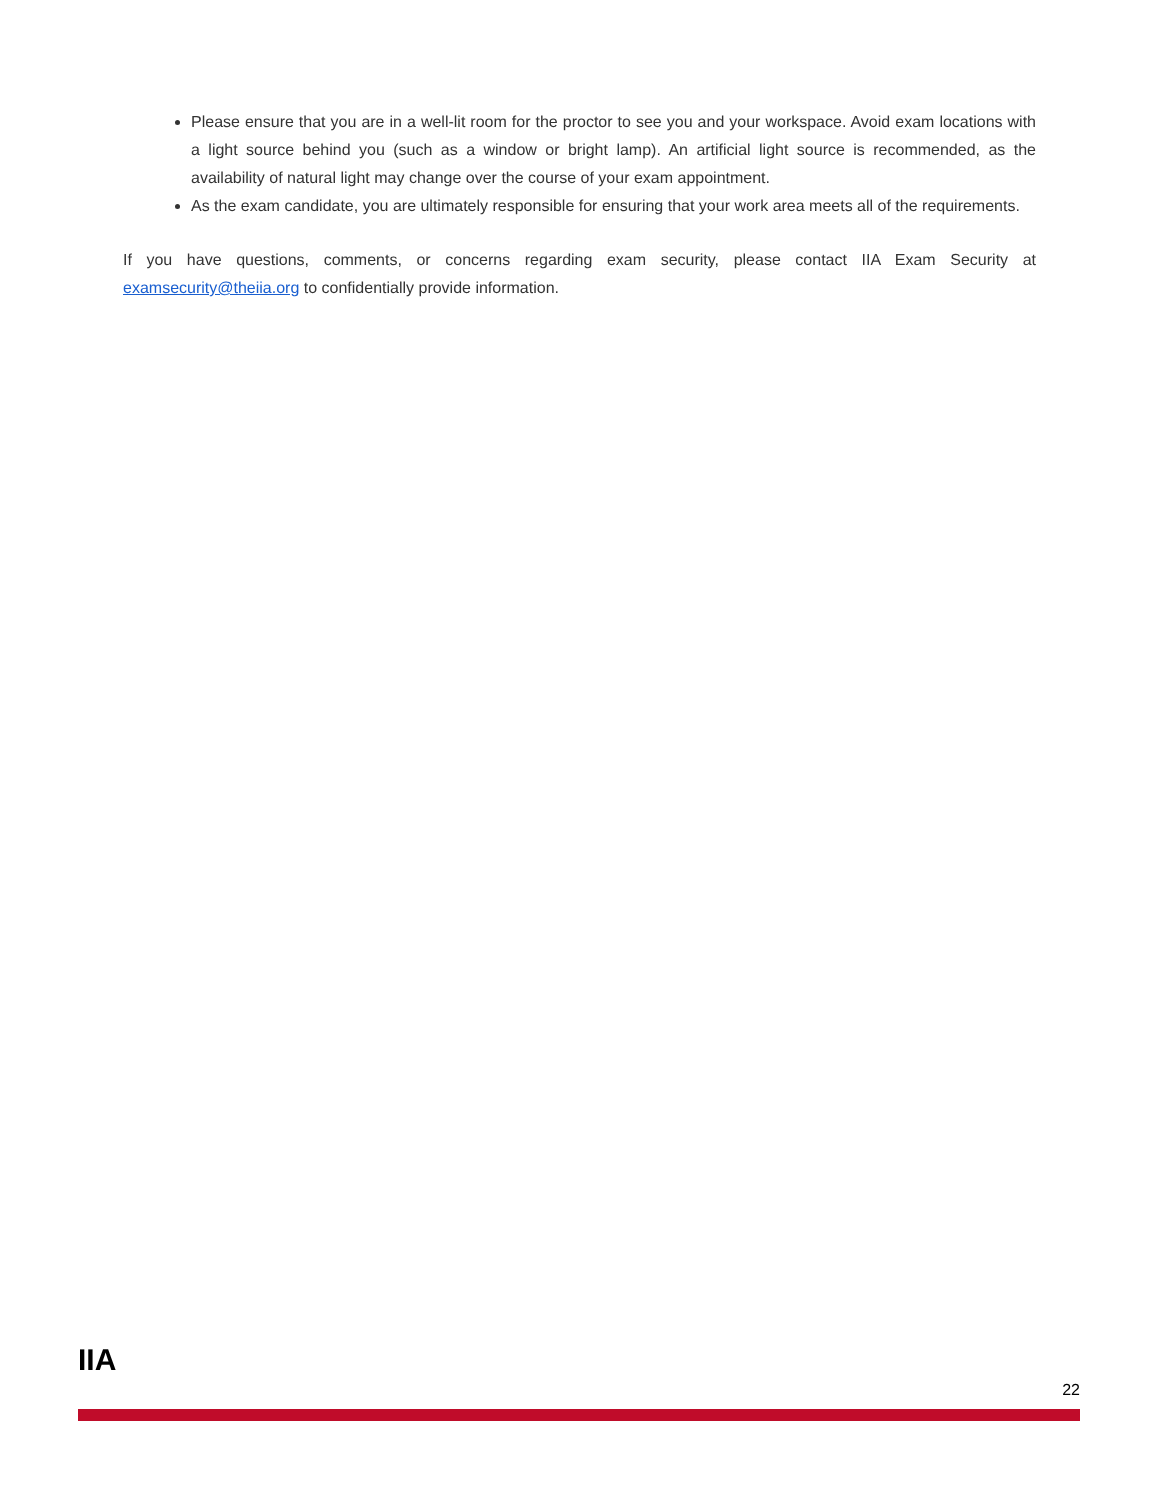Please ensure that you are in a well-lit room for the proctor to see you and your workspace. Avoid exam locations with a light source behind you (such as a window or bright lamp). An artificial light source is recommended, as the availability of natural light may change over the course of your exam appointment.
As the exam candidate, you are ultimately responsible for ensuring that your work area meets all of the requirements.
If you have questions, comments, or concerns regarding exam security, please contact IIA Exam Security at examsecurity@theiia.org to confidentially provide information.
IIA
22